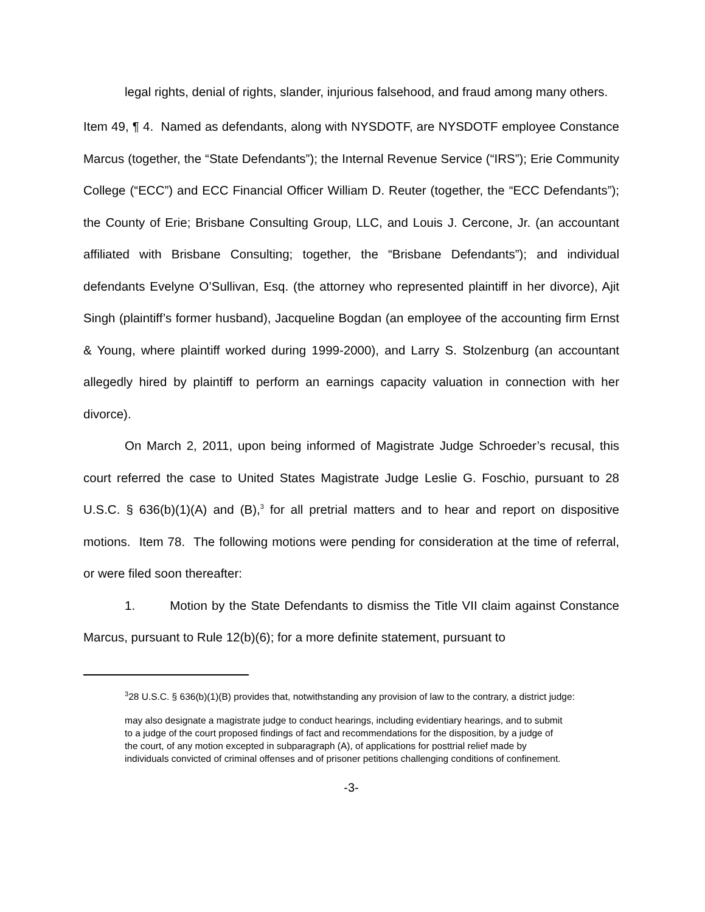legal rights, denial of rights, slander, injurious falsehood, and fraud among many others.
Item 49, ¶ 4. Named as defendants, along with NYSDOTF, are NYSDOTF employee Constance Marcus (together, the “State Defendants”); the Internal Revenue Service (“IRS”); Erie Community College (“ECC”) and ECC Financial Officer William D. Reuter (together, the “ECC Defendants”); the County of Erie; Brisbane Consulting Group, LLC, and Louis J. Cercone, Jr. (an accountant affiliated with Brisbane Consulting; together, the “Brisbane Defendants”); and individual defendants Evelyne O’Sullivan, Esq. (the attorney who represented plaintiff in her divorce), Ajit Singh (plaintiff’s former husband), Jacqueline Bogdan (an employee of the accounting firm Ernst & Young, where plaintiff worked during 1999-2000), and Larry S. Stolzenburg (an accountant allegedly hired by plaintiff to perform an earnings capacity valuation in connection with her divorce).
On March 2, 2011, upon being informed of Magistrate Judge Schroeder’s recusal, this court referred the case to United States Magistrate Judge Leslie G. Foschio, pursuant to 28 U.S.C. § 636(b)(1)(A) and (B),<sup>3</sup> for all pretrial matters and to hear and report on dispositive motions. Item 78. The following motions were pending for consideration at the time of referral, or were filed soon thereafter:
1. Motion by the State Defendants to dismiss the Title VII claim against Constance Marcus, pursuant to Rule 12(b)(6); for a more definite statement, pursuant to
<sup>3</sup> 28 U.S.C. § 636(b)(1)(B) provides that, notwithstanding any provision of law to the contrary, a district judge:
may also designate a magistrate judge to conduct hearings, including evidentiary hearings, and to submit to a judge of the court proposed findings of fact and recommendations for the disposition, by a judge of the court, of any motion excepted in subparagraph (A), of applications for posttrial relief made by individuals convicted of criminal offenses and of prisoner petitions challenging conditions of confinement.
-3-